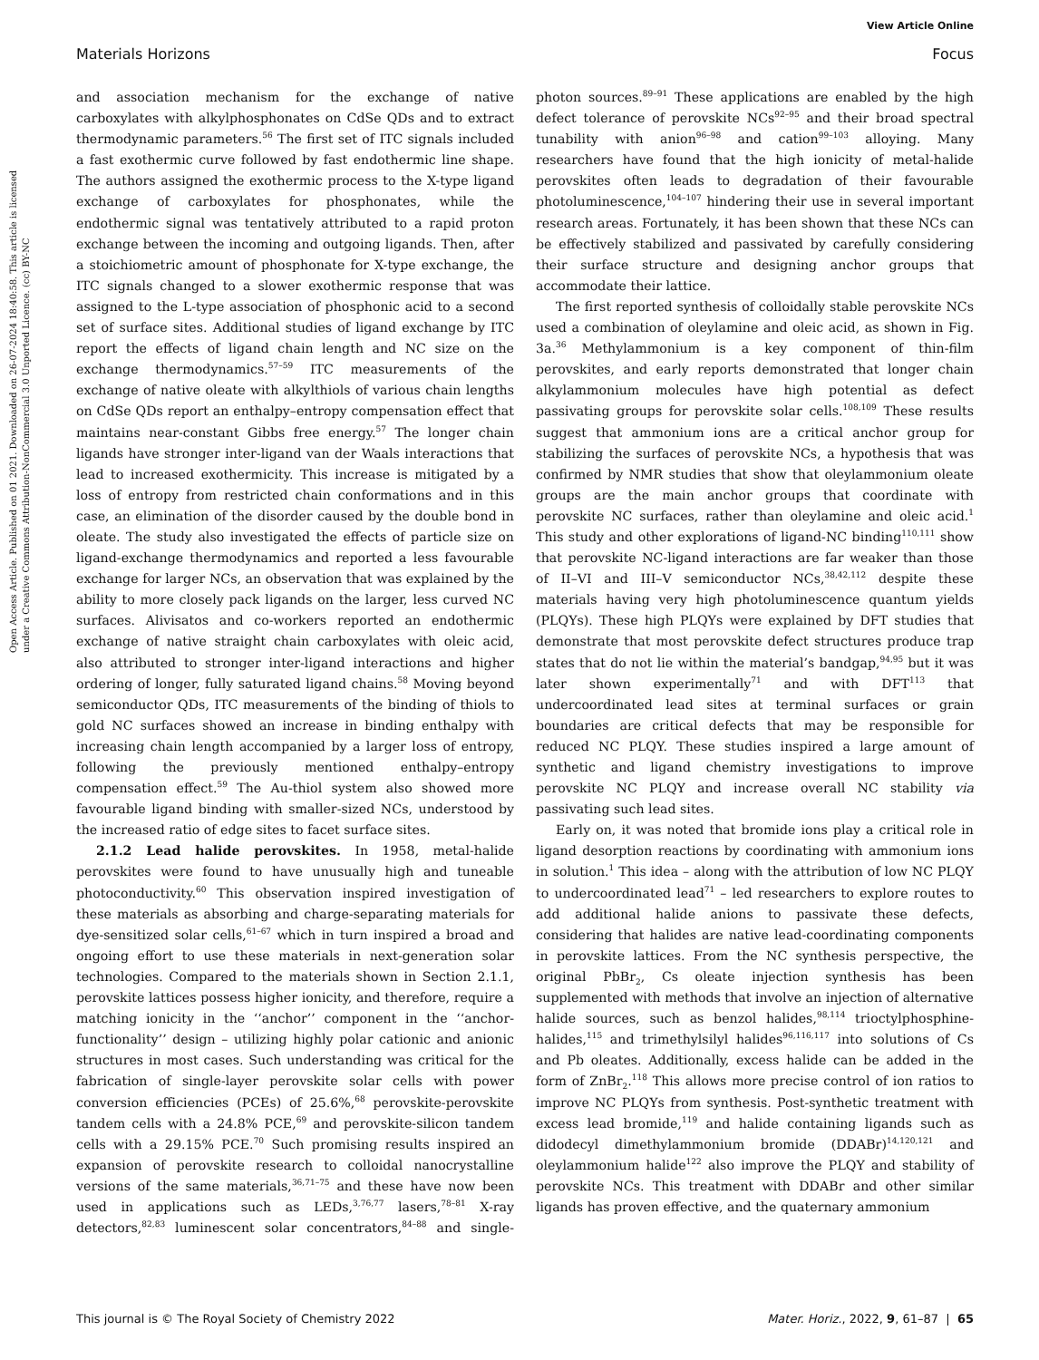View Article Online
Materials Horizons Focus
Open Access Article. Published on 01 2021. Downloaded on 26-07-2024 18:40:58. This article is licensed under a Creative Commons Attribution-NonCommercial 3.0 Unported Licence. (cc) BY-NC
and association mechanism for the exchange of native carboxylates with alkylphosphonates on CdSe QDs and to extract thermodynamic parameters.<sup>56</sup> The first set of ITC signals included a fast exothermic curve followed by fast endothermic line shape. The authors assigned the exothermic process to the X-type ligand exchange of carboxylates for phosphonates, while the endothermic signal was tentatively attributed to a rapid proton exchange between the incoming and outgoing ligands. Then, after a stoichiometric amount of phosphonate for X-type exchange, the ITC signals changed to a slower exothermic response that was assigned to the L-type association of phosphonic acid to a second set of surface sites. Additional studies of ligand exchange by ITC report the effects of ligand chain length and NC size on the exchange thermodynamics.<sup>57–59</sup> ITC measurements of the exchange of native oleate with alkylthiols of various chain lengths on CdSe QDs report an enthalpy–entropy compensation effect that maintains near-constant Gibbs free energy.<sup>57</sup> The longer chain ligands have stronger inter-ligand van der Waals interactions that lead to increased exothermicity. This increase is mitigated by a loss of entropy from restricted chain conformations and in this case, an elimination of the disorder caused by the double bond in oleate. The study also investigated the effects of particle size on ligand-exchange thermodynamics and reported a less favourable exchange for larger NCs, an observation that was explained by the ability to more closely pack ligands on the larger, less curved NC surfaces. Alivisatos and co-workers reported an endothermic exchange of native straight chain carboxylates with oleic acid, also attributed to stronger inter-ligand interactions and higher ordering of longer, fully saturated ligand chains.<sup>58</sup> Moving beyond semiconductor QDs, ITC measurements of the binding of thiols to gold NC surfaces showed an increase in binding enthalpy with increasing chain length accompanied by a larger loss of entropy, following the previously mentioned enthalpy–entropy compensation effect.<sup>59</sup> The Au-thiol system also showed more favourable ligand binding with smaller-sized NCs, understood by the increased ratio of edge sites to facet surface sites.
2.1.2 Lead halide perovskites. In 1958, metal-halide perovskites were found to have unusually high and tuneable photoconductivity.<sup>60</sup> This observation inspired investigation of these materials as absorbing and charge-separating materials for dye-sensitized solar cells,<sup>61–67</sup> which in turn inspired a broad and ongoing effort to use these materials in next-generation solar technologies. Compared to the materials shown in Section 2.1.1, perovskite lattices possess higher ionicity, and therefore, require a matching ionicity in the ‘‘anchor’’ component in the ‘‘anchor-functionality’’ design – utilizing highly polar cationic and anionic structures in most cases. Such understanding was critical for the fabrication of single-layer perovskite solar cells with power conversion efficiencies (PCEs) of 25.6%,<sup>68</sup> perovskite-perovskite tandem cells with a 24.8% PCE,<sup>69</sup> and perovskite-silicon tandem cells with a 29.15% PCE.<sup>70</sup> Such promising results inspired an expansion of perovskite research to colloidal nanocrystalline versions of the same materials,<sup>36,71–75</sup> and these have now been used in applications such as LEDs,<sup>3,76,77</sup> lasers,<sup>78–81</sup> X-ray detectors,<sup>82,83</sup> luminescent solar concentrators,<sup>84–88</sup> and single-photon sources.<sup>89–91</sup> These applications are enabled by the high defect tolerance of perovskite NCs<sup>92–95</sup> and their broad spectral tunability with anion<sup>96–98</sup> and cation<sup>99–103</sup> alloying. Many researchers have found that the high ionicity of metal-halide perovskites often leads to degradation of their favourable photoluminescence,<sup>104–107</sup> hindering their use in several important research areas. Fortunately, it has been shown that these NCs can be effectively stabilized and passivated by carefully considering their surface structure and designing anchor groups that accommodate their lattice.
The first reported synthesis of colloidally stable perovskite NCs used a combination of oleylamine and oleic acid, as shown in Fig. 3a.<sup>36</sup> Methylammonium is a key component of thin-film perovskites, and early reports demonstrated that longer chain alkylammonium molecules have high potential as defect passivating groups for perovskite solar cells.<sup>108,109</sup> These results suggest that ammonium ions are a critical anchor group for stabilizing the surfaces of perovskite NCs, a hypothesis that was confirmed by NMR studies that show that oleylammonium oleate groups are the main anchor groups that coordinate with perovskite NC surfaces, rather than oleylamine and oleic acid.<sup>1</sup> This study and other explorations of ligand-NC binding<sup>110,111</sup> show that perovskite NC-ligand interactions are far weaker than those of II–VI and III–V semiconductor NCs,<sup>38,42,112</sup> despite these materials having very high photoluminescence quantum yields (PLQYs). These high PLQYs were explained by DFT studies that demonstrate that most perovskite defect structures produce trap states that do not lie within the material’s bandgap,<sup>94,95</sup> but it was later shown experimentally<sup>71</sup> and with DFT<sup>113</sup> that undercoordinated lead sites at terminal surfaces or grain boundaries are critical defects that may be responsible for reduced NC PLQY. These studies inspired a large amount of synthetic and ligand chemistry investigations to improve perovskite NC PLQY and increase overall NC stability via passivating such lead sites.
Early on, it was noted that bromide ions play a critical role in ligand desorption reactions by coordinating with ammonium ions in solution.<sup>1</sup> This idea – along with the attribution of low NC PLQY to undercoordinated lead<sup>71</sup> – led researchers to explore routes to add additional halide anions to passivate these defects, considering that halides are native lead-coordinating components in perovskite lattices. From the NC synthesis perspective, the original PbBr<sub>2</sub>, Cs oleate injection synthesis has been supplemented with methods that involve an injection of alternative halide sources, such as benzol halides,<sup>98,114</sup> trioctylphosphine-halides,<sup>115</sup> and trimethylsilyl halides<sup>96,116,117</sup> into solutions of Cs and Pb oleates. Additionally, excess halide can be added in the form of ZnBr<sub>2</sub>.<sup>118</sup> This allows more precise control of ion ratios to improve NC PLQYs from synthesis. Post-synthetic treatment with excess lead bromide,<sup>119</sup> and halide containing ligands such as didodecyl dimethylammonium bromide (DDABr)<sup>14,120,121</sup> and oleylammonium halide<sup>122</sup> also improve the PLQY and stability of perovskite NCs. This treatment with DDABr and other similar ligands has proven effective, and the quaternary ammonium
This journal is © The Royal Society of Chemistry 2022 Mater. Horiz., 2022, 9, 61–87 | 65